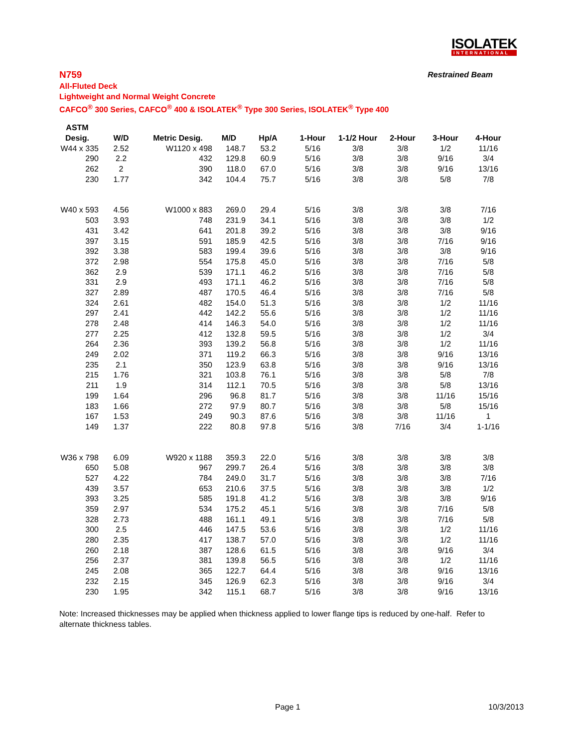ISOLATEK
INTERNATIONAL
N759
Restrained Beam
All-Fluted Deck
Lightweight and Normal Weight Concrete
CAFCO<sup>®</sup> 300 Series, CAFCO<sup>®</sup> 400 & ISOLATEK<sup>®</sup> Type 300 Series, ISOLATEK<sup>®</sup> Type 400
| ASTM | | | | | | | | | |
| --- | --- | --- | --- | --- | --- | --- | --- | --- | --- |
| Desig. | W/D | Metric Desig. | M/D | Hp/A | 1-Hour | 1-1/2 Hour | 2-Hour | 3-Hour | 4-Hour |
| W44 x 335 | 2.52 | W1120 x 498 | 148.7 | 53.2 | 5/16 | 3/8 | 3/8 | 1/2 | 11/16 |
| 290 | 2.2 | 432 | 129.8 | 60.9 | 5/16 | 3/8 | 3/8 | 9/16 | 3/4 |
| 262 | 2 | 390 | 118.0 | 67.0 | 5/16 | 3/8 | 3/8 | 9/16 | 13/16 |
| 230 | 1.77 | 342 | 104.4 | 75.7 | 5/16 | 3/8 | 3/8 | 5/8 | 7/8 |
| W40 x 593 | 4.56 | W1000 x 883 | 269.0 | 29.4 | 5/16 | 3/8 | 3/8 | 3/8 | 7/16 |
| 503 | 3.93 | 748 | 231.9 | 34.1 | 5/16 | 3/8 | 3/8 | 3/8 | 1/2 |
| 431 | 3.42 | 641 | 201.8 | 39.2 | 5/16 | 3/8 | 3/8 | 3/8 | 9/16 |
| 397 | 3.15 | 591 | 185.9 | 42.5 | 5/16 | 3/8 | 3/8 | 7/16 | 9/16 |
| 392 | 3.38 | 583 | 199.4 | 39.6 | 5/16 | 3/8 | 3/8 | 3/8 | 9/16 |
| 372 | 2.98 | 554 | 175.8 | 45.0 | 5/16 | 3/8 | 3/8 | 7/16 | 5/8 |
| 362 | 2.9 | 539 | 171.1 | 46.2 | 5/16 | 3/8 | 3/8 | 7/16 | 5/8 |
| 331 | 2.9 | 493 | 171.1 | 46.2 | 5/16 | 3/8 | 3/8 | 7/16 | 5/8 |
| 327 | 2.89 | 487 | 170.5 | 46.4 | 5/16 | 3/8 | 3/8 | 7/16 | 5/8 |
| 324 | 2.61 | 482 | 154.0 | 51.3 | 5/16 | 3/8 | 3/8 | 1/2 | 11/16 |
| 297 | 2.41 | 442 | 142.2 | 55.6 | 5/16 | 3/8 | 3/8 | 1/2 | 11/16 |
| 278 | 2.48 | 414 | 146.3 | 54.0 | 5/16 | 3/8 | 3/8 | 1/2 | 11/16 |
| 277 | 2.25 | 412 | 132.8 | 59.5 | 5/16 | 3/8 | 3/8 | 1/2 | 3/4 |
| 264 | 2.36 | 393 | 139.2 | 56.8 | 5/16 | 3/8 | 3/8 | 1/2 | 11/16 |
| 249 | 2.02 | 371 | 119.2 | 66.3 | 5/16 | 3/8 | 3/8 | 9/16 | 13/16 |
| 235 | 2.1 | 350 | 123.9 | 63.8 | 5/16 | 3/8 | 3/8 | 9/16 | 13/16 |
| 215 | 1.76 | 321 | 103.8 | 76.1 | 5/16 | 3/8 | 3/8 | 5/8 | 7/8 |
| 211 | 1.9 | 314 | 112.1 | 70.5 | 5/16 | 3/8 | 3/8 | 5/8 | 13/16 |
| 199 | 1.64 | 296 | 96.8 | 81.7 | 5/16 | 3/8 | 3/8 | 11/16 | 15/16 |
| 183 | 1.66 | 272 | 97.9 | 80.7 | 5/16 | 3/8 | 3/8 | 5/8 | 15/16 |
| 167 | 1.53 | 249 | 90.3 | 87.6 | 5/16 | 3/8 | 3/8 | 11/16 | 1 |
| 149 | 1.37 | 222 | 80.8 | 97.8 | 5/16 | 3/8 | 7/16 | 3/4 | 1-1/16 |
| W36 x 798 | 6.09 | W920 x 1188 | 359.3 | 22.0 | 5/16 | 3/8 | 3/8 | 3/8 | 3/8 |
| 650 | 5.08 | 967 | 299.7 | 26.4 | 5/16 | 3/8 | 3/8 | 3/8 | 3/8 |
| 527 | 4.22 | 784 | 249.0 | 31.7 | 5/16 | 3/8 | 3/8 | 3/8 | 7/16 |
| 439 | 3.57 | 653 | 210.6 | 37.5 | 5/16 | 3/8 | 3/8 | 3/8 | 1/2 |
| 393 | 3.25 | 585 | 191.8 | 41.2 | 5/16 | 3/8 | 3/8 | 3/8 | 9/16 |
| 359 | 2.97 | 534 | 175.2 | 45.1 | 5/16 | 3/8 | 3/8 | 7/16 | 5/8 |
| 328 | 2.73 | 488 | 161.1 | 49.1 | 5/16 | 3/8 | 3/8 | 7/16 | 5/8 |
| 300 | 2.5 | 446 | 147.5 | 53.6 | 5/16 | 3/8 | 3/8 | 1/2 | 11/16 |
| 280 | 2.35 | 417 | 138.7 | 57.0 | 5/16 | 3/8 | 3/8 | 1/2 | 11/16 |
| 260 | 2.18 | 387 | 128.6 | 61.5 | 5/16 | 3/8 | 3/8 | 9/16 | 3/4 |
| 256 | 2.37 | 381 | 139.8 | 56.5 | 5/16 | 3/8 | 3/8 | 1/2 | 11/16 |
| 245 | 2.08 | 365 | 122.7 | 64.4 | 5/16 | 3/8 | 3/8 | 9/16 | 13/16 |
| 232 | 2.15 | 345 | 126.9 | 62.3 | 5/16 | 3/8 | 3/8 | 9/16 | 3/4 |
| 230 | 1.95 | 342 | 115.1 | 68.7 | 5/16 | 3/8 | 3/8 | 9/16 | 13/16 |
Note: Increased thicknesses may be applied when thickness applied to lower flange tips is reduced by one-half. Refer to alternate thickness tables.
Page 1 10/3/2013